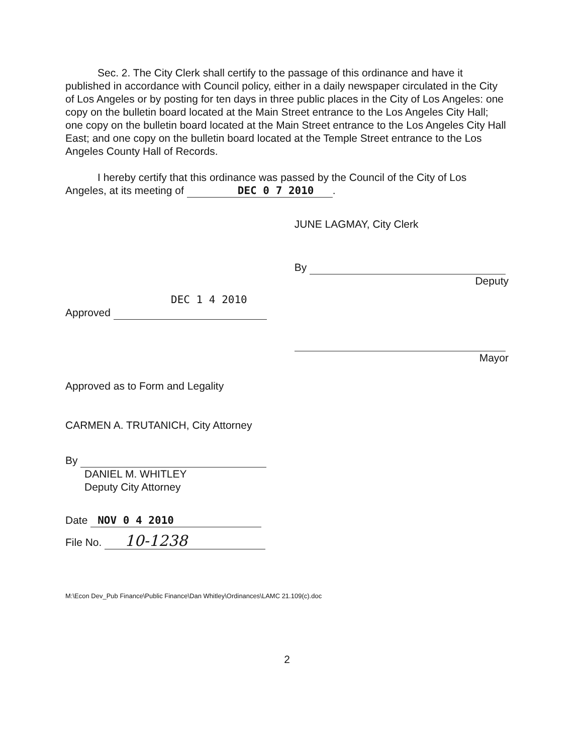Sec. 2. The City Clerk shall certify to the passage of this ordinance and have it published in accordance with Council policy, either in a daily newspaper circulated in the City of Los Angeles or by posting for ten days in three public places in the City of Los Angeles: one copy on the bulletin board located at the Main Street entrance to the Los Angeles City Hall; one copy on the bulletin board located at the Main Street entrance to the Los Angeles City Hall East; and one copy on the bulletin board located at the Temple Street entrance to the Los Angeles County Hall of Records.
I hereby certify that this ordinance was passed by the Council of the City of Los Angeles, at its meeting of DEC 0 7 2010.
DEC 1 4 2010
Approved
JUNE LAGMAY, City Clerk
By
Deputy
Mayor
Approved as to Form and Legality
CARMEN A. TRUTANICH, City Attorney
By
DANIEL M. WHITLEY
Deputy City Attorney
Date NOV 0 4 2010
File No. 10-1238
M:\Econ Dev_Pub Finance\Public Finance\Dan Whitley\Ordinances\LAMC 21.109(c).doc
2